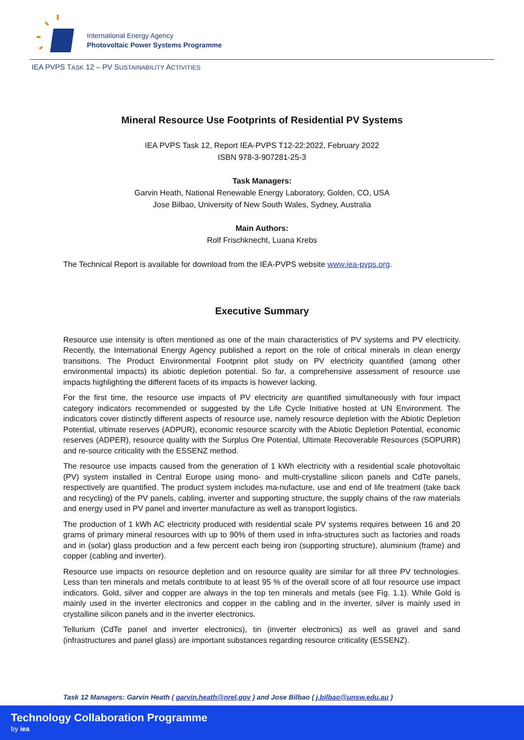International Energy Agency
Photovoltaic Power Systems Programme
IEA PVPS TASK 12 – PV SUSTAINABILITY ACTIVITIES
Mineral Resource Use Footprints of Residential PV Systems
IEA PVPS Task 12, Report IEA-PVPS T12-22:2022, February 2022
ISBN 978-3-907281-25-3
Task Managers:
Garvin Heath, National Renewable Energy Laboratory, Golden, CO, USA
Jose Bilbao, University of New South Wales, Sydney, Australia
Main Authors:
Rolf Frischknecht, Luana Krebs
The Technical Report is available for download from the IEA-PVPS website www.iea-pvps.org.
Executive Summary
Resource use intensity is often mentioned as one of the main characteristics of PV systems and PV electricity. Recently, the International Energy Agency published a report on the role of critical minerals in clean energy transitions. The Product Environmental Footprint pilot study on PV electricity quantified (among other environmental impacts) its abiotic depletion potential. So far, a comprehensive assessment of resource use impacts highlighting the different facets of its impacts is however lacking.
For the first time, the resource use impacts of PV electricity are quantified simultaneously with four impact category indicators recommended or suggested by the Life Cycle Initiative hosted at UN Environment. The indicators cover distinctly different aspects of resource use, namely resource depletion with the Abiotic Depletion Potential, ultimate reserves (ADPUR), economic resource scarcity with the Abiotic Depletion Potential, economic reserves (ADPER), resource quality with the Surplus Ore Potential, Ultimate Recoverable Resources (SOPURR) and re-source criticality with the ESSENZ method.
The resource use impacts caused from the generation of 1 kWh electricity with a residential scale photovoltaic (PV) system installed in Central Europe using mono- and multi-crystalline silicon panels and CdTe panels, respectively are quantified. The product system includes ma-nufacture, use and end of life treatment (take back and recycling) of the PV panels, cabling, inverter and supporting structure, the supply chains of the raw materials and energy used in PV panel and inverter manufacture as well as transport logistics.
The production of 1 kWh AC electricity produced with residential scale PV systems requires between 16 and 20 grams of primary mineral resources with up to 90% of them used in infra-structures such as factories and roads and in (solar) glass production and a few percent each being iron (supporting structure), aluminium (frame) and copper (cabling and inverter).
Resource use impacts on resource depletion and on resource quality are similar for all three PV technologies. Less than ten minerals and metals contribute to at least 95 % of the overall score of all four resource use impact indicators. Gold, silver and copper are always in the top ten minerals and metals (see Fig. 1.1). While Gold is mainly used in the inverter electronics and copper in the cabling and in the inverter, silver is mainly used in crystalline silicon panels and in the inverter electronics.
Tellurium (CdTe panel and inverter electronics), tin (inverter electronics) as well as gravel and sand (infrastructures and panel glass) are important substances regarding resource criticality (ESSENZ).
Task 12 Managers: Garvin Heath ( garvin.heath@nrel.gov ) and Jose Bilbao ( j.bilbao@unsw.edu.au )
Technology Collaboration Programme
by iea